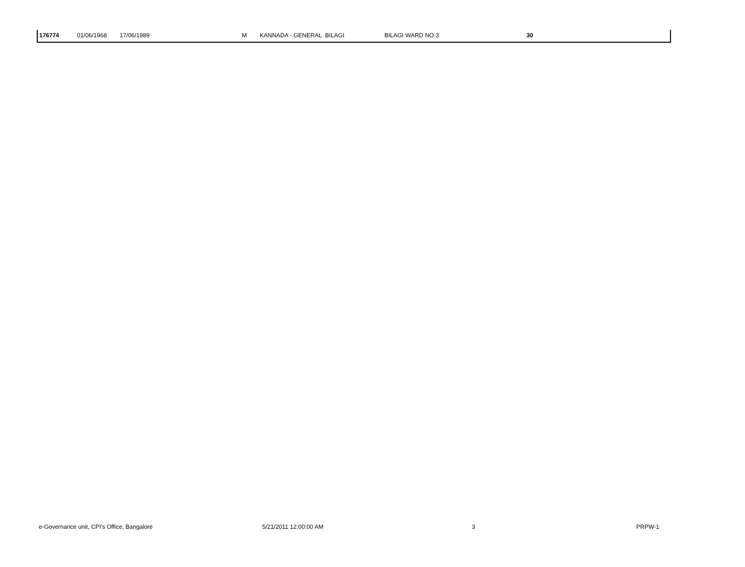| 176774 | 01/06/1968 | 17/06/1989 | M | KANNADA - GENERAL BILAGI | BILAGI WARD NO.3 | 30 |
e-Governance unit, CPI's Office, Bangalore 5/21/2011 12:00:00 AM 3 PRPW-1